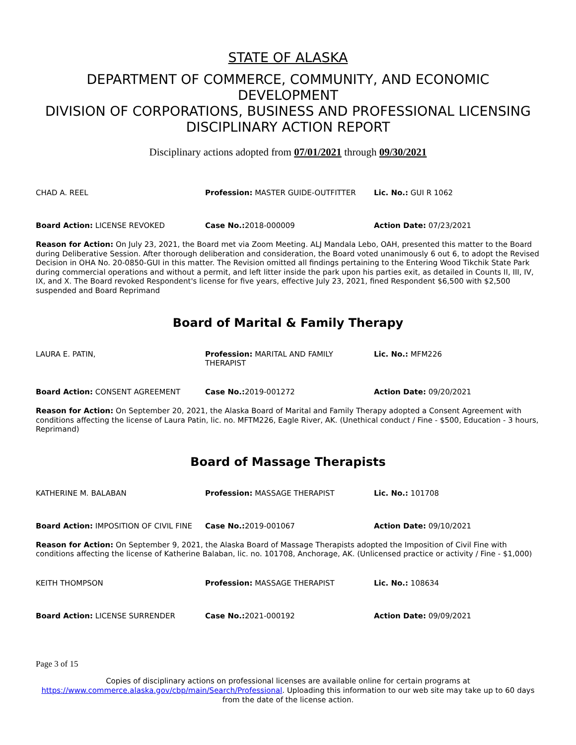STATE OF ALASKA
DEPARTMENT OF COMMERCE, COMMUNITY, AND ECONOMIC DEVELOPMENT
DIVISION OF CORPORATIONS, BUSINESS AND PROFESSIONAL LICENSING
DISCIPLINARY ACTION REPORT
Disciplinary actions adopted from 07/01/2021 through 09/30/2021
CHAD A. REEL Profession: MASTER GUIDE-OUTFITTER Lic. No.: GUI R 1062
Board Action: LICENSE REVOKED Case No.: 2018-000009 Action Date: 07/23/2021
Reason for Action: On July 23, 2021, the Board met via Zoom Meeting. ALJ Mandala Lebo, OAH, presented this matter to the Board during Deliberative Session. After thorough deliberation and consideration, the Board voted unanimously 6 out 6, to adopt the Revised Decision in OHA No. 20-0850-GUI in this matter. The Revision omitted all findings pertaining to the Entering Wood Tikchik State Park during commercial operations and without a permit, and left litter inside the park upon his parties exit, as detailed in Counts II, III, IV, IX, and X. The Board revoked Respondent's license for five years, effective July 23, 2021, fined Respondent $6,500 with $2,500 suspended and Board Reprimand
Board of Marital & Family Therapy
LAURA E. PATIN, Profession: MARITAL AND FAMILY THERAPIST
Lic. No.: MFM226
Board Action: CONSENT AGREEMENT Case No.: 2019-001272 Action Date: 09/20/2021
Reason for Action: On September 20, 2021, the Alaska Board of Marital and Family Therapy adopted a Consent Agreement with conditions affecting the license of Laura Patin, lic. no. MFTM226, Eagle River, AK. (Unethical conduct / Fine - $500, Education - 3 hours, Reprimand)
Board of Massage Therapists
KATHERINE M. BALABAN Profession: MASSAGE THERAPIST Lic. No.: 101708
Board Action: IMPOSITION OF CIVIL FINE
Case No.: 2019-001067 Action Date: 09/10/2021
Reason for Action: On September 9, 2021, the Alaska Board of Massage Therapists adopted the Imposition of Civil Fine with conditions affecting the license of Katherine Balaban, lic. no. 101708, Anchorage, AK. (Unlicensed practice or activity / Fine - $1,000)
KEITH THOMPSON Profession: MASSAGE THERAPIST Lic. No.: 108634
Board Action: LICENSE SURRENDER Case No.: 2021-000192 Action Date: 09/09/2021
Page 3 of 15
Copies of disciplinary actions on professional licenses are available online for certain programs at https://www.commerce.alaska.gov/cbp/main/Search/Professional. Uploading this information to our web site may take up to 60 days from the date of the license action.